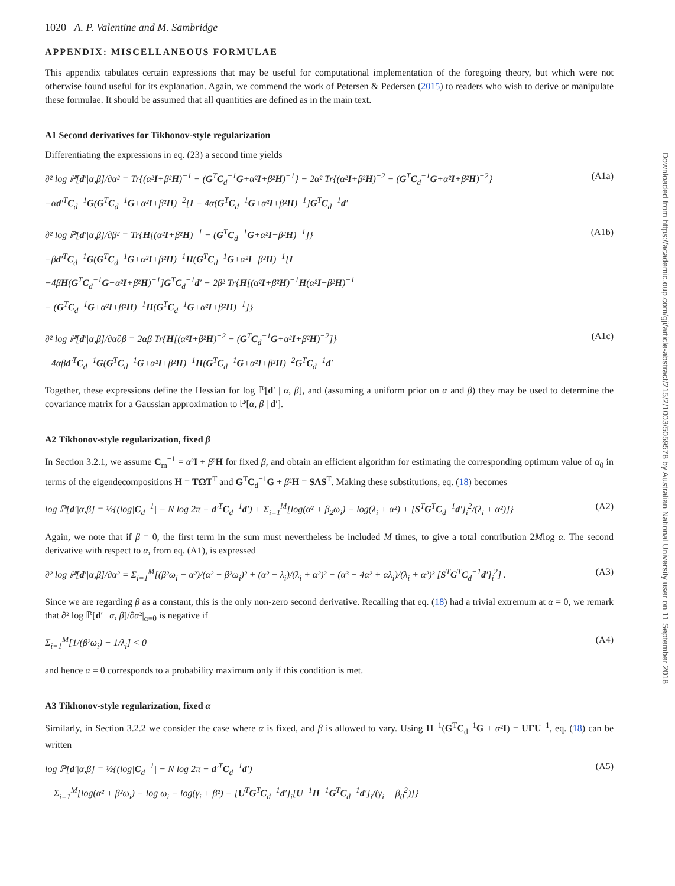1020 A. P. Valentine and M. Sambridge
APPENDIX: MISCELLANEOUS FORMULAE
This appendix tabulates certain expressions that may be useful for computational implementation of the foregoing theory, but which were not otherwise found useful for its explanation. Again, we commend the work of Petersen & Pedersen (2015) to readers who wish to derive or manipulate these formulae. It should be assumed that all quantities are defined as in the main text.
A1 Second derivatives for Tikhonov-style regularization
Differentiating the expressions in eq. (23) a second time yields
∂² log ℙ[d′|α,β]/∂α² = Tr{(α²I+β²H)<sup>−1</sup> − (G<sup>T</sup>C<sub>d</sub><sup>−1</sup>G+α²I+β²H)<sup>−1</sup>} − 2α² Tr{(α²I+β²H)<sup>−2</sup> − (G<sup>T</sup>C<sub>d</sub><sup>−1</sup>G+α²I+β²H)<sup>−2</sup>}
−αd′<sup>T</sup>C<sub>d</sub><sup>−1</sup>G(G<sup>T</sup>C<sub>d</sub><sup>−1</sup>G+α²I+β²H)<sup>−2</sup>[I − 4α(G<sup>T</sup>C<sub>d</sub><sup>−1</sup>G+α²I+β²H)<sup>−1</sup>]G<sup>T</sup>C<sub>d</sub><sup>−1</sup>d′
(A1a)
∂² log ℙ[d′|α,β]/∂β² = Tr{H[(α²I+β²H)<sup>−1</sup> − (G<sup>T</sup>C<sub>d</sub><sup>−1</sup>G+α²I+β²H)<sup>−1</sup>]}
−βd′<sup>T</sup>C<sub>d</sub><sup>−1</sup>G(G<sup>T</sup>C<sub>d</sub><sup>−1</sup>G+α²I+β²H)<sup>−1</sup>H(G<sup>T</sup>C<sub>d</sub><sup>−1</sup>G+α²I+β²H)<sup>−1</sup>[I
−4βH(G<sup>T</sup>C<sub>d</sub><sup>−1</sup>G+α²I+β²H)<sup>−1</sup>]G<sup>T</sup>C<sub>d</sub><sup>−1</sup>d′ − 2β² Tr{H[(α²I+β²H)<sup>−1</sup>H(α²I+β²H)<sup>−1</sup>
− (G<sup>T</sup>C<sub>d</sub><sup>−1</sup>G+α²I+β²H)<sup>−1</sup>H(G<sup>T</sup>C<sub>d</sub><sup>−1</sup>G+α²I+β²H)<sup>−1</sup>]}
(A1b)
∂² log ℙ[d′|α,β]/∂α∂β = 2αβ Tr{H[(α²I+β²H)<sup>−2</sup> − (G<sup>T</sup>C<sub>d</sub><sup>−1</sup>G+α²I+β²H)<sup>−2</sup>]}
+4αβd′<sup>T</sup>C<sub>d</sub><sup>−1</sup>G(G<sup>T</sup>C<sub>d</sub><sup>−1</sup>G+α²I+β²H)<sup>−1</sup>H(G<sup>T</sup>C<sub>d</sub><sup>−1</sup>G+α²I+β²H)<sup>−2</sup>G<sup>T</sup>C<sub>d</sub><sup>−1</sup>d′
(A1c)
Together, these expressions define the Hessian for log ℙ[d′ | α, β], and (assuming a uniform prior on α and β) they may be used to determine the covariance matrix for a Gaussian approximation to ℙ[α, β | d′].
A2 Tikhonov-style regularization, fixed β
In Section 3.2.1, we assume C<sub>m</sub><sup>−1</sup> = α²I + β²H for fixed β, and obtain an efficient algorithm for estimating the corresponding optimum value of α<sub>0</sub> in terms of the eigendecompositions H = TΩT<sup>T</sup> and G<sup>T</sup>C<sub>d</sub><sup>−1</sup>G + β²H = SΛS<sup>T</sup>. Making these substitutions, eq. (18) becomes
log ℙ[d′|α,β] = ½{(log|C<sub>d</sub><sup>−1</sup>| − N log 2π − d′<sup>T</sup>C<sub>d</sub><sup>−1</sup>d′) + Σ<sub>i=1</sub><sup>M</sup>[log(α² + β<sub>2</sub>ω<sub>i</sub>) − log(λ<sub>i</sub> + α²) + [S<sup>T</sup>G<sup>T</sup>C<sub>d</sub><sup>−1</sup>d′]<sub>i</sub><sup>2</sup>/(λ<sub>i</sub> + α²)]}
(A2)
Again, we note that if β = 0, the first term in the sum must nevertheless be included M times, to give a total contribution 2Mlog α. The second derivative with respect to α, from eq. (A1), is expressed
∂² log ℙ[d′|α,β]/∂α² = Σ<sub>i=1</sub><sup>M</sup>[(β²ω<sub>i</sub> − α²)/(α² + β²ω<sub>i</sub>)² + (α² − λ<sub>i</sub>)/(λ<sub>i</sub> + α²)² − (α³ − 4α² + αλ<sub>i</sub>)/(λ<sub>i</sub> + α²)³ [S<sup>T</sup>G<sup>T</sup>C<sub>d</sub><sup>−1</sup>d′]<sub>i</sub><sup>2</sup>] .
(A3)
Since we are regarding β as a constant, this is the only non-zero second derivative. Recalling that eq. (18) had a trivial extremum at α = 0, we remark that ∂² log ℙ[d′ | α, β]/∂α²|<sub>α=0</sub> is negative if
Σ<sub>i=1</sub><sup>M</sup>[1/(β²ω<sub>i</sub>) − 1/λ<sub>i</sub>] < 0 (A4)
and hence α = 0 corresponds to a probability maximum only if this condition is met.
A3 Tikhonov-style regularization, fixed α
Similarly, in Section 3.2.2 we consider the case where α is fixed, and β is allowed to vary. Using H<sup>−1</sup>(G<sup>T</sup>C<sub>d</sub><sup>−1</sup>G + α²I) = UΓU<sup>−1</sup>, eq. (18) can be written
log ℙ[d′|α,β] = ½{(log|C<sub>d</sub><sup>−1</sup>| − N log 2π − d′<sup>T</sup>C<sub>d</sub><sup>−1</sup>d′)
+ Σ<sub>i=1</sub><sup>M</sup>[log(α² + β²ω<sub>i</sub>) − log ω<sub>i</sub> − log(γ<sub>i</sub> + β²) − [U<sup>T</sup>G<sup>T</sup>C<sub>d</sub><sup>−1</sup>d′]<sub>i</sub>[U<sup>−1</sup>H<sup>−1</sup>G<sup>T</sup>C<sub>d</sub><sup>−1</sup>d′]<sub>i</sub>/(γ<sub>i</sub> + β<sub>0</sub><sup>2</sup>)]}
(A5)
Downloaded from https://academic.oup.com/gji/article-abstract/215/2/1003/5059578 by Australian National University user on 11 September 2018